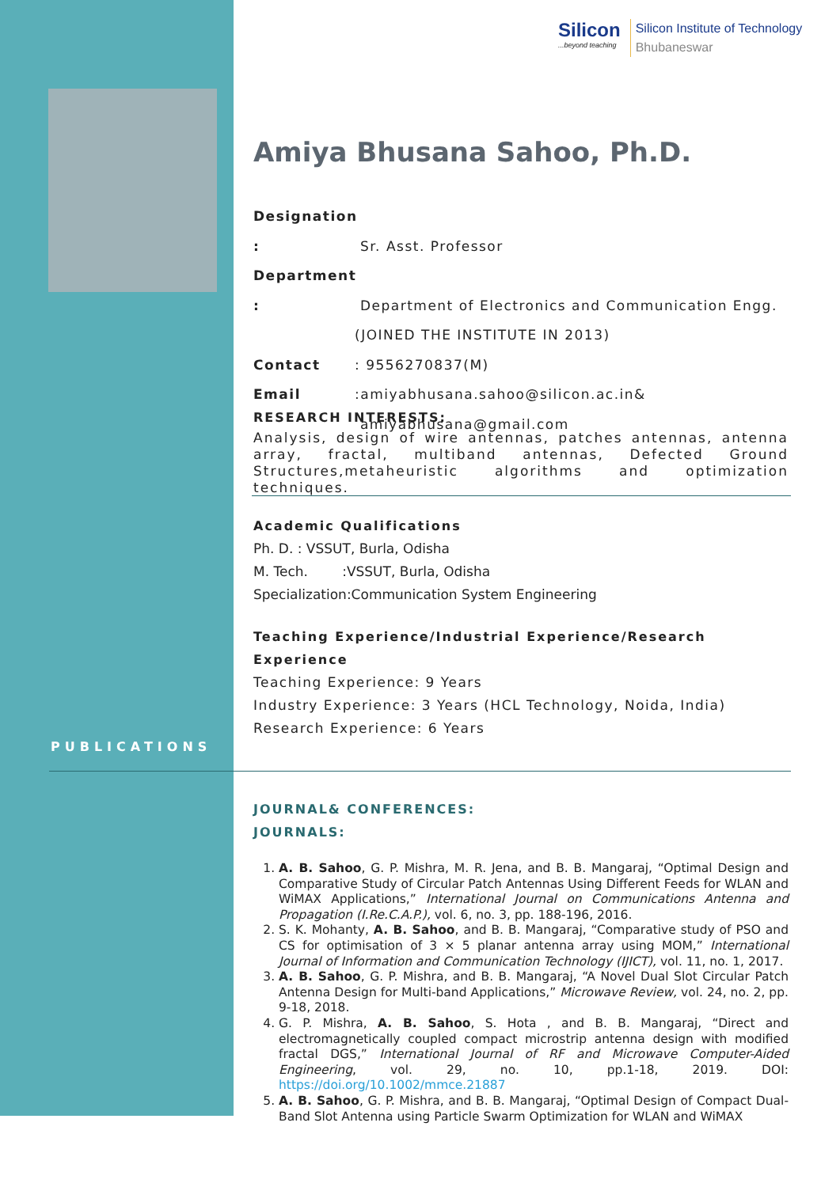Silicon
...beyond teaching
Silicon Institute of Technology
Bhubaneswar
Amiya Bhusana Sahoo, Ph.D.
Designation : Sr. Asst. Professor
Department : Department of Electronics and Communication Engg.
(JOINED THE INSTITUTE IN 2013)
Contact: 9556270837(M)
Email:amiyabhusana.sahoo@silicon.ac.in&
amiyabhusana@gmail.com
RESEARCH INTERESTS:
Analysis, design of wire antennas, patches antennas, antenna array, fractal, multiband antennas, Defected Ground Structures,metaheuristic algorithms and optimization techniques.
Academic Qualifications
Ph. D. : VSSUT, Burla, Odisha
M. Tech. :VSSUT, Burla, Odisha
Specialization:Communication System Engineering
Teaching Experience/Industrial Experience/Research Experience
Teaching Experience: 9 Years
Industry Experience: 3 Years (HCL Technology, Noida, India)
Research Experience: 6 Years
PUBLICATIONS
JOURNAL& CONFERENCES:
JOURNALS:
1. A. B. Sahoo, G. P. Mishra, M. R. Jena, and B. B. Mangaraj, “Optimal Design and Comparative Study of Circular Patch Antennas Using Different Feeds for WLAN and WiMAX Applications,” International Journal on Communications Antenna and Propagation (I.Re.C.A.P.), vol. 6, no. 3, pp. 188-196, 2016.
2. S. K. Mohanty, A. B. Sahoo, and B. B. Mangaraj, “Comparative study of PSO and CS for optimisation of 3 × 5 planar antenna array using MOM,” International Journal of Information and Communication Technology (IJICT), vol. 11, no. 1, 2017.
3. A. B. Sahoo, G. P. Mishra, and B. B. Mangaraj, “A Novel Dual Slot Circular Patch Antenna Design for Multi-band Applications,” Microwave Review, vol. 24, no. 2, pp. 9-18, 2018.
4. G. P. Mishra, A. B. Sahoo, S. Hota , and B. B. Mangaraj, “Direct and electromagnetically coupled compact microstrip antenna design with modified fractal DGS,” International Journal of RF and Microwave Computer-Aided Engineering, vol. 29, no. 10, pp.1-18, 2019. DOI: https://doi.org/10.1002/mmce.21887
5. A. B. Sahoo, G. P. Mishra, and B. B. Mangaraj, “Optimal Design of Compact Dual-Band Slot Antenna using Particle Swarm Optimization for WLAN and WiMAX